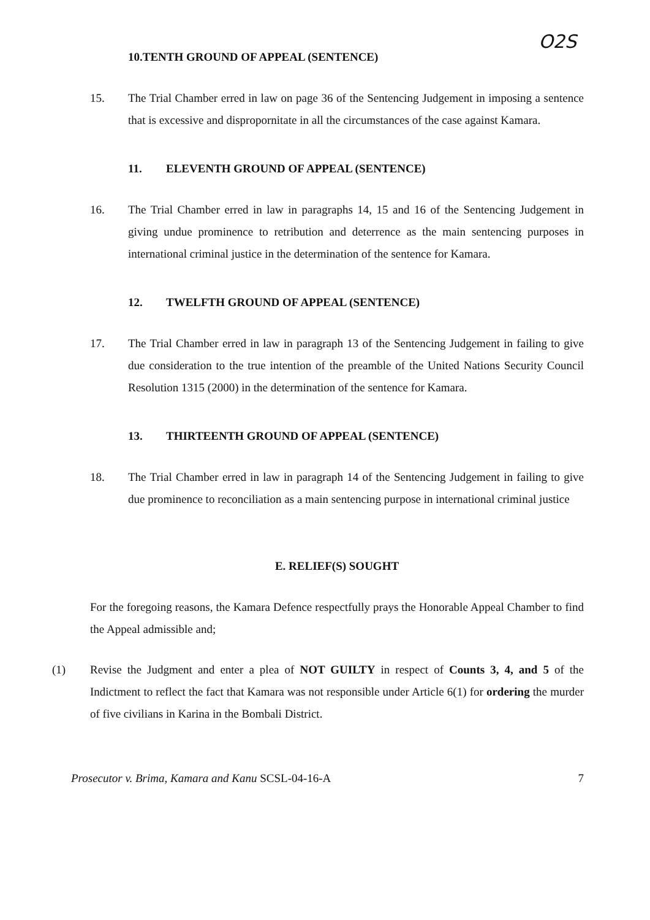O2S
10. TENTH GROUND OF APPEAL (SENTENCE)
15. The Trial Chamber erred in law on page 36 of the Sentencing Judgement in imposing a sentence that is excessive and dispropornitate in all the circumstances of the case against Kamara.
11. ELEVENTH GROUND OF APPEAL (SENTENCE)
16. The Trial Chamber erred in law in paragraphs 14, 15 and 16 of the Sentencing Judgement in giving undue prominence to retribution and deterrence as the main sentencing purposes in international criminal justice in the determination of the sentence for Kamara.
12. TWELFTH GROUND OF APPEAL (SENTENCE)
17. The Trial Chamber erred in law in paragraph 13 of the Sentencing Judgement in failing to give due consideration to the true intention of the preamble of the United Nations Security Council Resolution 1315 (2000) in the determination of the sentence for Kamara.
13. THIRTEENTH GROUND OF APPEAL (SENTENCE)
18. The Trial Chamber erred in law in paragraph 14 of the Sentencing Judgement in failing to give due prominence to reconciliation as a main sentencing purpose in international criminal justice
E. RELIEF(S) SOUGHT
For the foregoing reasons, the Kamara Defence respectfully prays the Honorable Appeal Chamber to find the Appeal admissible and;
(1) Revise the Judgment and enter a plea of NOT GUILTY in respect of Counts 3, 4, and 5 of the Indictment to reflect the fact that Kamara was not responsible under Article 6(1) for ordering the murder of five civilians in Karina in the Bombali District.
Prosecutor v. Brima, Kamara and Kanu SCSL-04-16-A 7